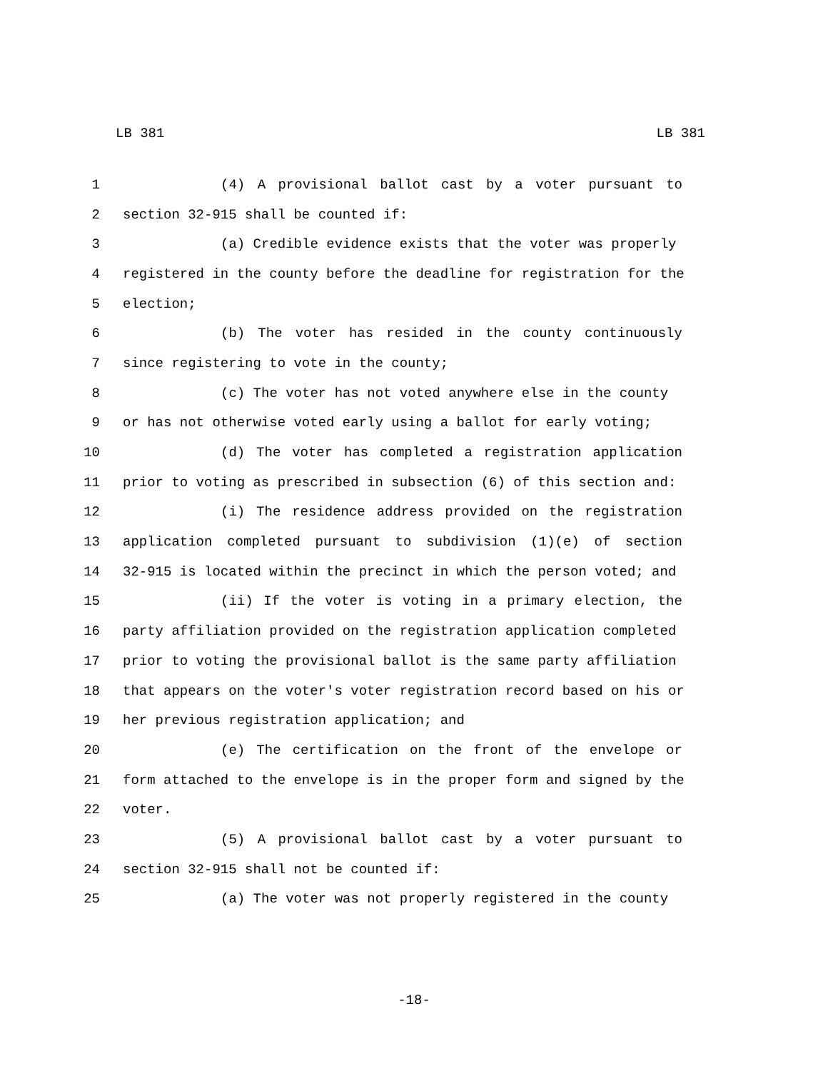LB 381 LB 381
1 (4) A provisional ballot cast by a voter pursuant to
2 section 32-915 shall be counted if:
3 (a) Credible evidence exists that the voter was properly
4 registered in the county before the deadline for registration for the
5 election;
6 (b) The voter has resided in the county continuously
7 since registering to vote in the county;
8 (c) The voter has not voted anywhere else in the county
9 or has not otherwise voted early using a ballot for early voting;
10 (d) The voter has completed a registration application
11 prior to voting as prescribed in subsection (6) of this section and:
12 (i) The residence address provided on the registration
13 application completed pursuant to subdivision (1)(e) of section
14 32-915 is located within the precinct in which the person voted; and
15 (ii) If the voter is voting in a primary election, the
16 party affiliation provided on the registration application completed
17 prior to voting the provisional ballot is the same party affiliation
18 that appears on the voter's voter registration record based on his or
19 her previous registration application; and
20 (e) The certification on the front of the envelope or
21 form attached to the envelope is in the proper form and signed by the
22 voter.
23 (5) A provisional ballot cast by a voter pursuant to
24 section 32-915 shall not be counted if:
25 (a) The voter was not properly registered in the county
-18-